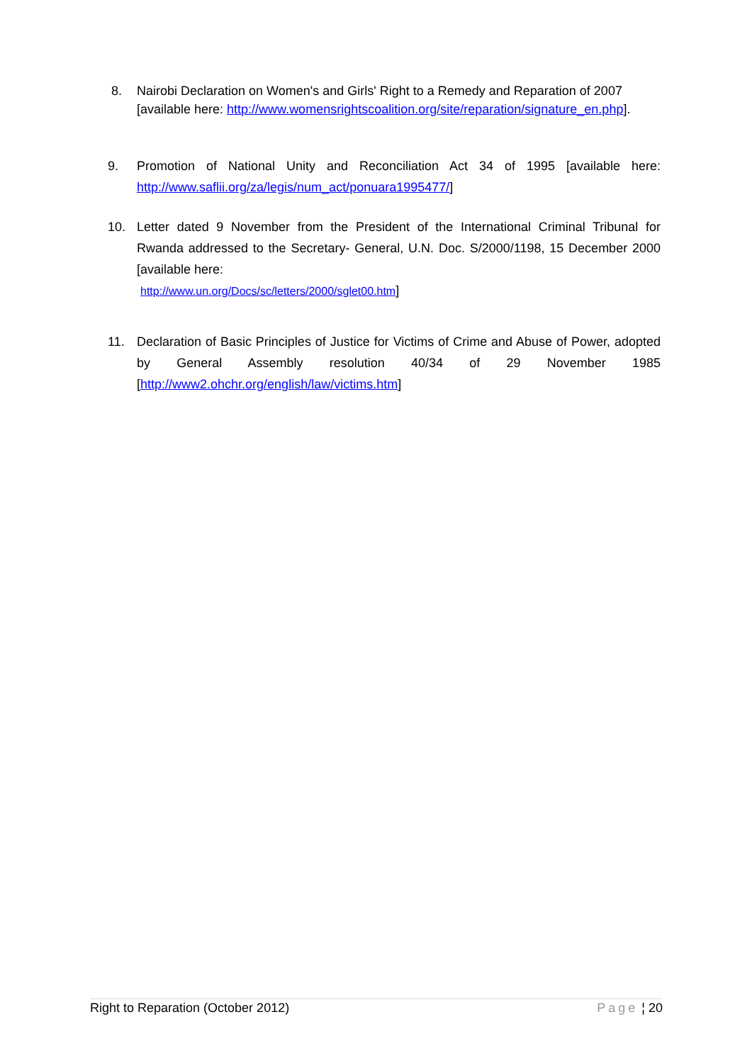8. Nairobi Declaration on Women's and Girls' Right to a Remedy and Reparation of 2007 [available here: http://www.womensrightscoalition.org/site/reparation/signature_en.php].
9. Promotion of National Unity and Reconciliation Act 34 of 1995 [available here: http://www.saflii.org/za/legis/num_act/ponuara1995477/]
10. Letter dated 9 November from the President of the International Criminal Tribunal for Rwanda addressed to the Secretary- General, U.N. Doc. S/2000/1198, 15 December 2000 [available here:
http://www.un.org/Docs/sc/letters/2000/sglet00.htm]
11. Declaration of Basic Principles of Justice for Victims of Crime and Abuse of Power, adopted by General Assembly resolution 40/34 of 29 November 1985 [http://www2.ohchr.org/english/law/victims.htm]
Right to Reparation (October 2012) Page ¦ 20